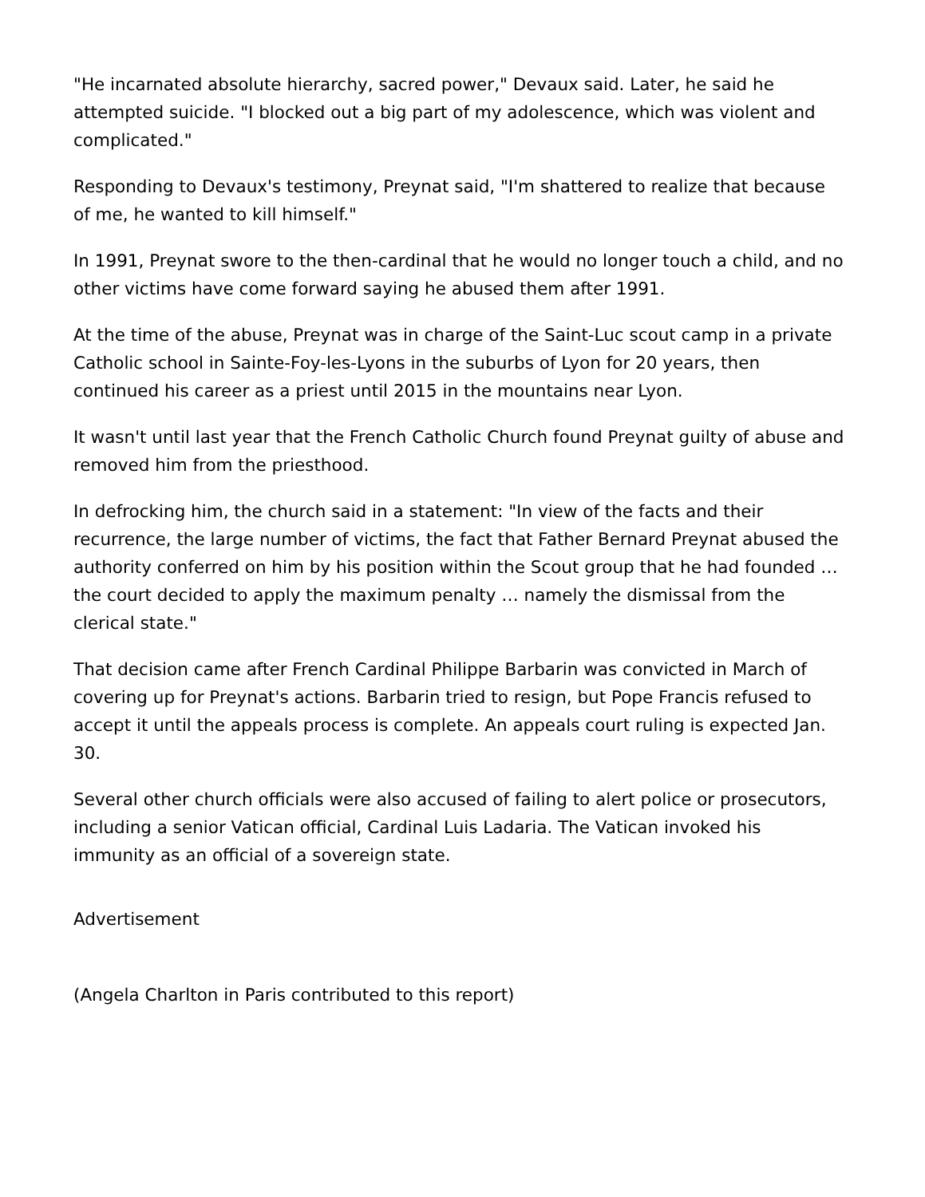"He incarnated absolute hierarchy, sacred power," Devaux said. Later, he said he attempted suicide. "I blocked out a big part of my adolescence, which was violent and complicated."
Responding to Devaux's testimony, Preynat said, "I'm shattered to realize that because of me, he wanted to kill himself."
In 1991, Preynat swore to the then-cardinal that he would no longer touch a child, and no other victims have come forward saying he abused them after 1991.
At the time of the abuse, Preynat was in charge of the Saint-Luc scout camp in a private Catholic school in Sainte-Foy-les-Lyons in the suburbs of Lyon for 20 years, then continued his career as a priest until 2015 in the mountains near Lyon.
It wasn't until last year that the French Catholic Church found Preynat guilty of abuse and removed him from the priesthood.
In defrocking him, the church said in a statement: "In view of the facts and their recurrence, the large number of victims, the fact that Father Bernard Preynat abused the authority conferred on him by his position within the Scout group that he had founded … the court decided to apply the maximum penalty … namely the dismissal from the clerical state."
That decision came after French Cardinal Philippe Barbarin was convicted in March of covering up for Preynat's actions. Barbarin tried to resign, but Pope Francis refused to accept it until the appeals process is complete. An appeals court ruling is expected Jan. 30.
Several other church officials were also accused of failing to alert police or prosecutors, including a senior Vatican official, Cardinal Luis Ladaria. The Vatican invoked his immunity as an official of a sovereign state.
Advertisement
(Angela Charlton in Paris contributed to this report)